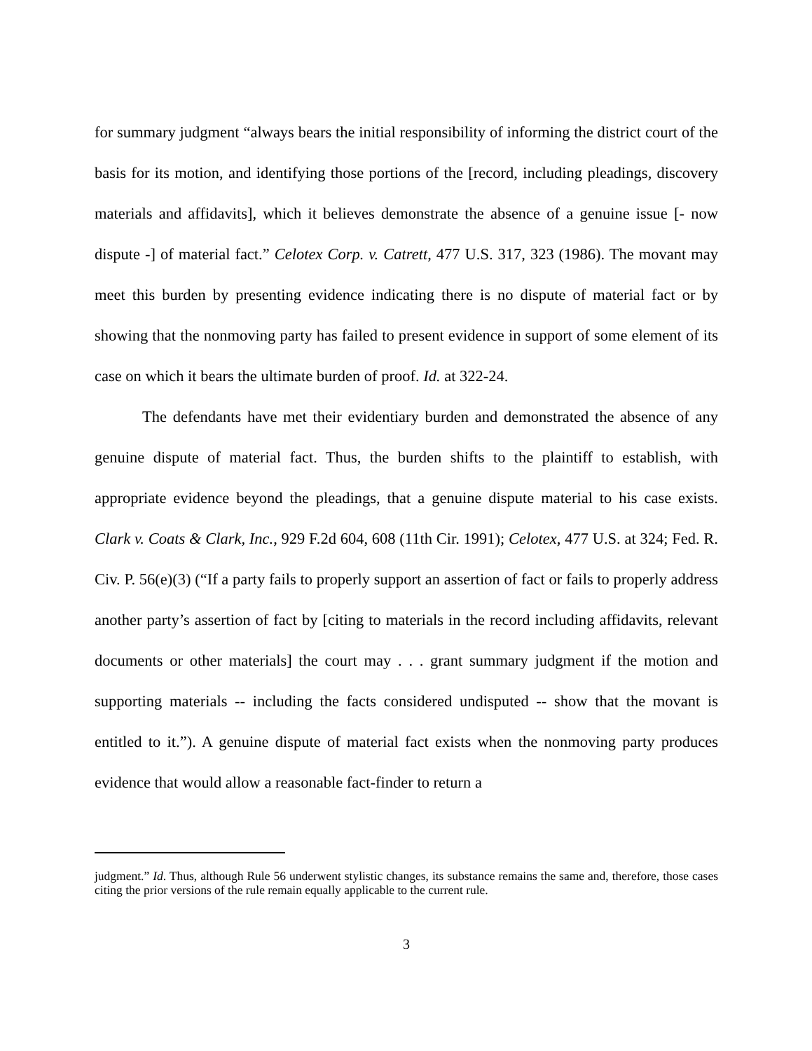for summary judgment “always bears the initial responsibility of informing the district court of the basis for its motion, and identifying those portions of the [record, including pleadings, discovery materials and affidavits], which it believes demonstrate the absence of a genuine issue [- now dispute -] of material fact.” Celotex Corp. v. Catrett, 477 U.S. 317, 323 (1986). The movant may meet this burden by presenting evidence indicating there is no dispute of material fact or by showing that the nonmoving party has failed to present evidence in support of some element of its case on which it bears the ultimate burden of proof. Id. at 322-24.
The defendants have met their evidentiary burden and demonstrated the absence of any genuine dispute of material fact. Thus, the burden shifts to the plaintiff to establish, with appropriate evidence beyond the pleadings, that a genuine dispute material to his case exists. Clark v. Coats & Clark, Inc., 929 F.2d 604, 608 (11th Cir. 1991); Celotex, 477 U.S. at 324; Fed. R. Civ. P. 56(e)(3) (“If a party fails to properly support an assertion of fact or fails to properly address another party’s assertion of fact by [citing to materials in the record including affidavits, relevant documents or other materials] the court may . . . grant summary judgment if the motion and supporting materials -- including the facts considered undisputed -- show that the movant is entitled to it.”). A genuine dispute of material fact exists when the nonmoving party produces evidence that would allow a reasonable fact-finder to return a
judgment.” Id. Thus, although Rule 56 underwent stylistic changes, its substance remains the same and, therefore, those cases citing the prior versions of the rule remain equally applicable to the current rule.
3